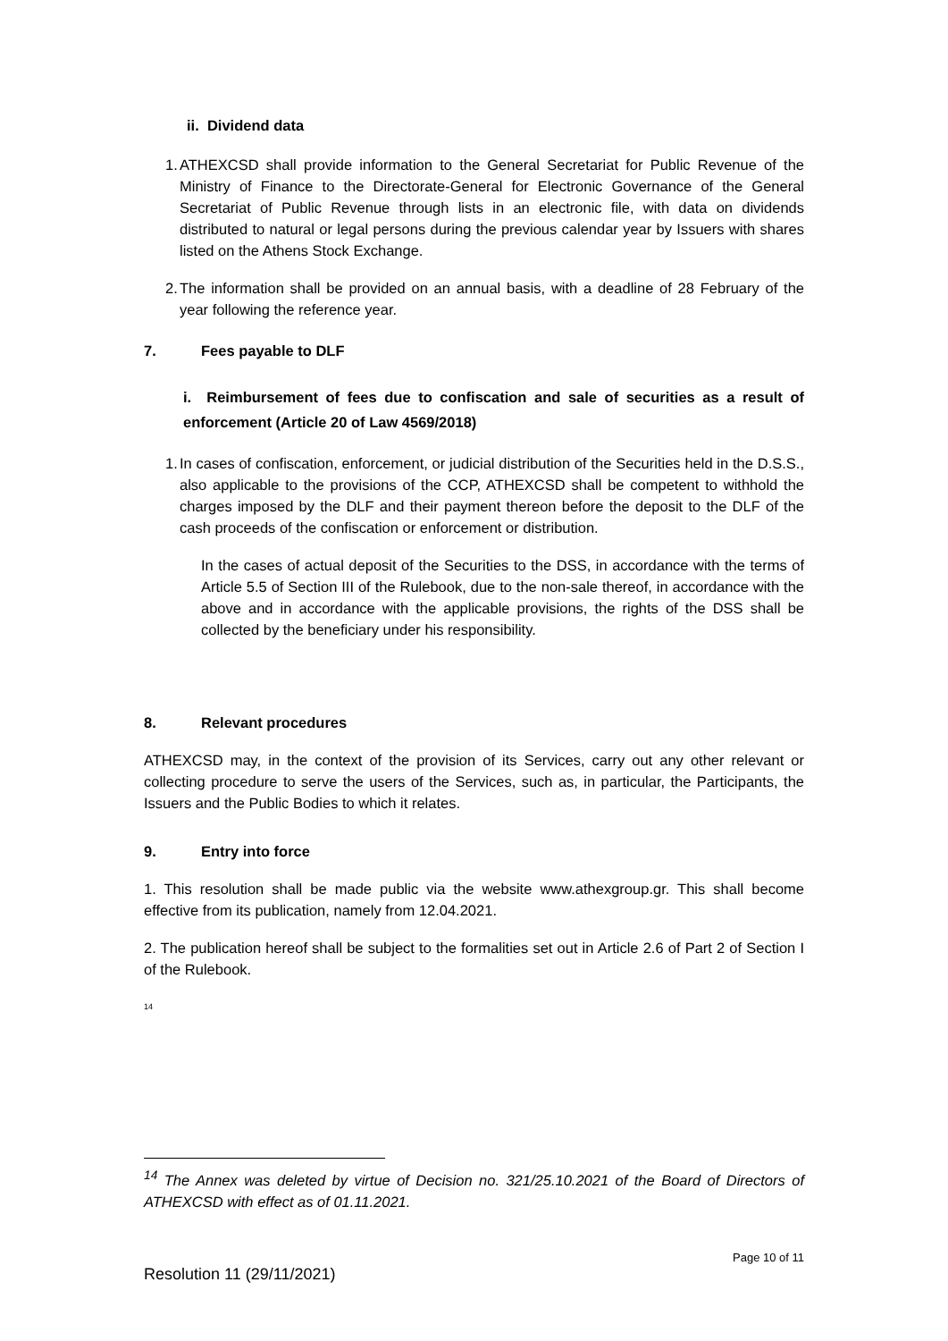ii. Dividend data
1. ATHEXCSD shall provide information to the General Secretariat for Public Revenue of the Ministry of Finance to the Directorate-General for Electronic Governance of the General Secretariat of Public Revenue through lists in an electronic file, with data on dividends distributed to natural or legal persons during the previous calendar year by Issuers with shares listed on the Athens Stock Exchange.
2. The information shall be provided on an annual basis, with a deadline of 28 February of the year following the reference year.
7. Fees payable to DLF
i. Reimbursement of fees due to confiscation and sale of securities as a result of enforcement (Article 20 of Law 4569/2018)
1. In cases of confiscation, enforcement, or judicial distribution of the Securities held in the D.S.S., also applicable to the provisions of the CCP, ATHEXCSD shall be competent to withhold the charges imposed by the DLF and their payment thereon before the deposit to the DLF of the cash proceeds of the confiscation or enforcement or distribution.
In the cases of actual deposit of the Securities to the DSS, in accordance with the terms of Article 5.5 of Section III of the Rulebook, due to the non-sale thereof, in accordance with the above and in accordance with the applicable provisions, the rights of the DSS shall be collected by the beneficiary under his responsibility.
8. Relevant procedures
ATHEXCSD may, in the context of the provision of its Services, carry out any other relevant or collecting procedure to serve the users of the Services, such as, in particular, the Participants, the Issuers and the Public Bodies to which it relates.
9. Entry into force
1. This resolution shall be made public via the website www.athexgroup.gr. This shall become effective from its publication, namely from 12.04.2021.
2. The publication hereof shall be subject to the formalities set out in Article 2.6 of Part 2 of Section I of the Rulebook.
<sup>14</sup>
<sup>14</sup> The Annex was deleted by virtue of Decision no. 321/25.10.2021 of the Board of Directors of ATHEXCSD with effect as of 01.11.2021.
Page 10 of 11
Resolution 11 (29/11/2021)